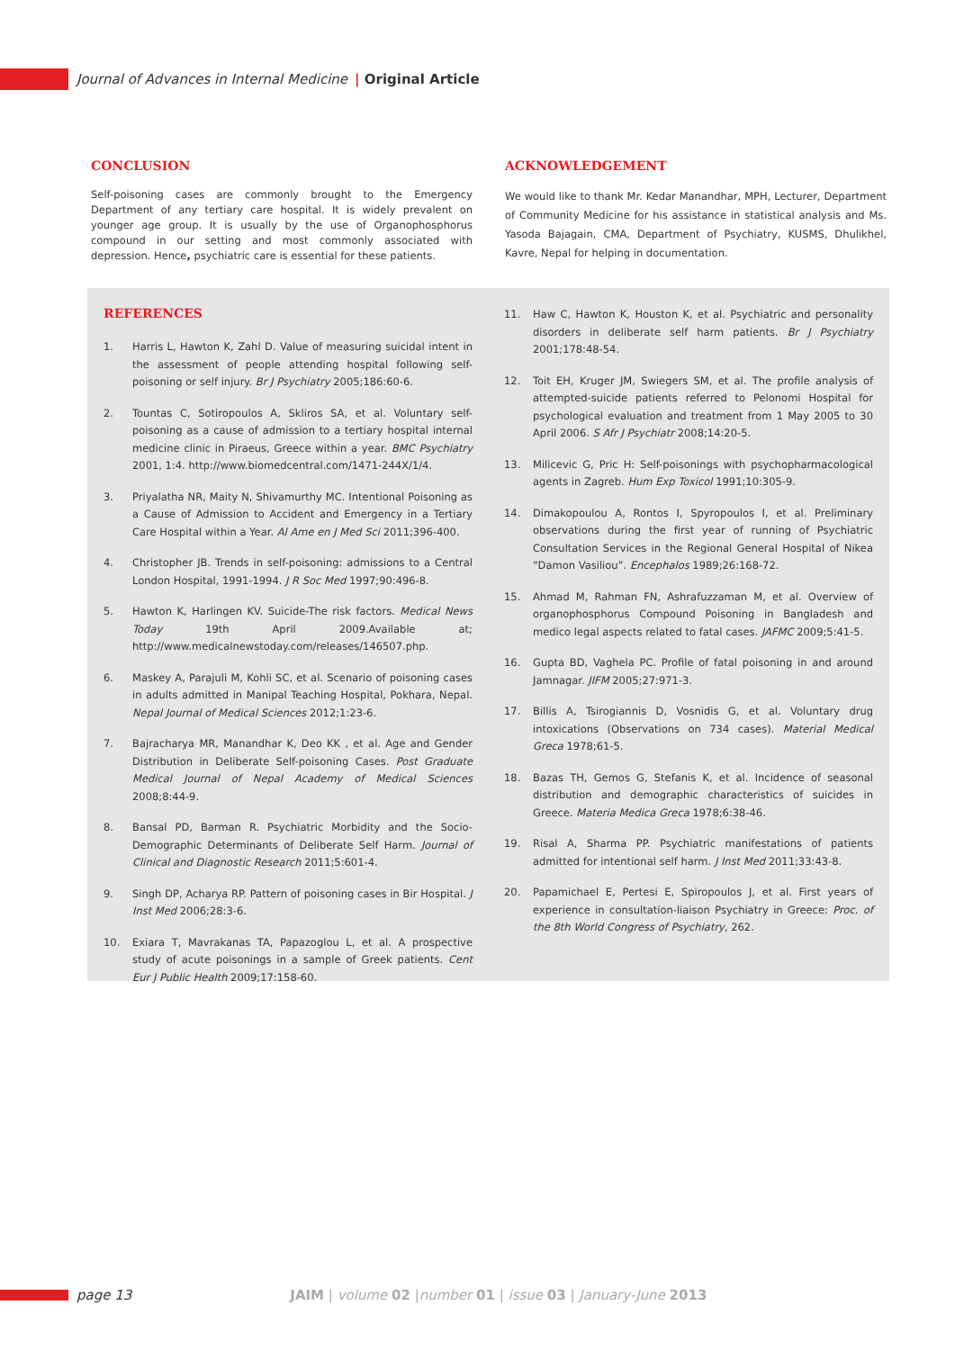Journal of Advances in Internal Medicine | Original Article
CONCLUSION
Self-poisoning cases are commonly brought to the Emergency Department of any tertiary care hospital. It is widely prevalent on younger age group. It is usually by the use of Organophosphorus compound in our setting and most commonly associated with depression. Hence, psychiatric care is essential for these patients.
ACKNOWLEDGEMENT
We would like to thank Mr. Kedar Manandhar, MPH, Lecturer, Department of Community Medicine for his assistance in statistical analysis and Ms. Yasoda Bajagain, CMA, Department of Psychiatry, KUSMS, Dhulikhel, Kavre, Nepal for helping in documentation.
REFERENCES
1. Harris L, Hawton K, Zahl D. Value of measuring suicidal intent in the assessment of people attending hospital following self-poisoning or self injury. Br J Psychiatry 2005;186:60-6.
2. Tountas C, Sotiropoulos A, Skliros SA, et al. Voluntary self-poisoning as a cause of admission to a tertiary hospital internal medicine clinic in Piraeus, Greece within a year. BMC Psychiatry 2001, 1:4. http://www.biomedcentral.com/1471-244X/1/4.
3. Priyalatha NR, Maity N, Shivamurthy MC. Intentional Poisoning as a Cause of Admission to Accident and Emergency in a Tertiary Care Hospital within a Year. Al Ame en J Med Sci 2011;396-400.
4. Christopher JB. Trends in self-poisoning: admissions to a Central London Hospital, 1991-1994. J R Soc Med 1997;90:496-8.
5. Hawton K, Harlingen KV. Suicide-The risk factors. Medical News Today 19th April 2009.Available at; http://www.medicalnewstoday.com/releases/146507.php.
6. Maskey A, Parajuli M, Kohli SC, et al. Scenario of poisoning cases in adults admitted in Manipal Teaching Hospital, Pokhara, Nepal. Nepal Journal of Medical Sciences 2012;1:23-6.
7. Bajracharya MR, Manandhar K, Deo KK , et al. Age and Gender Distribution in Deliberate Self-poisoning Cases. Post Graduate Medical Journal of Nepal Academy of Medical Sciences 2008;8:44-9.
8. Bansal PD, Barman R. Psychiatric Morbidity and the Socio-Demographic Determinants of Deliberate Self Harm. Journal of Clinical and Diagnostic Research 2011;5:601-4.
9. Singh DP, Acharya RP. Pattern of poisoning cases in Bir Hospital. J Inst Med 2006;28:3-6.
10. Exiara T, Mavrakanas TA, Papazoglou L, et al. A prospective study of acute poisonings in a sample of Greek patients. Cent Eur J Public Health 2009;17:158-60.
11. Haw C, Hawton K, Houston K, et al. Psychiatric and personality disorders in deliberate self harm patients. Br J Psychiatry 2001;178:48-54.
12. Toit EH, Kruger JM, Swiegers SM, et al. The profile analysis of attempted-suicide patients referred to Pelonomi Hospital for psychological evaluation and treatment from 1 May 2005 to 30 April 2006. S Afr J Psychiatr 2008;14:20-5.
13. Milicevic G, Pric H: Self-poisonings with psychopharmacological agents in Zagreb. Hum Exp Toxicol 1991;10:305-9.
14. Dimakopoulou A, Rontos I, Spyropoulos I, et al. Preliminary observations during the first year of running of Psychiatric Consultation Services in the Regional General Hospital of Nikea “Damon Vasiliou”. Encephalos 1989;26:168-72.
15. Ahmad M, Rahman FN, Ashrafuzzaman M, et al. Overview of organophosphorus Compound Poisoning in Bangladesh and medico legal aspects related to fatal cases. JAFMC 2009;5:41-5.
16. Gupta BD, Vaghela PC. Profile of fatal poisoning in and around Jamnagar. JIFM 2005;27:971-3.
17. Billis A, Tsirogiannis D, Vosnidis G, et al. Voluntary drug intoxications (Observations on 734 cases). Material Medical Greca 1978;61-5.
18. Bazas TH, Gemos G, Stefanis K, et al. Incidence of seasonal distribution and demographic characteristics of suicides in Greece. Materia Medica Greca 1978;6:38-46.
19. Risal A, Sharma PP. Psychiatric manifestations of patients admitted for intentional self harm. J Inst Med 2011;33:43-8.
20. Papamichael E, Pertesi E, Spiropoulos J, et al. First years of experience in consultation-liaison Psychiatry in Greece: Proc. of the 8th World Congress of Psychiatry, 262.
page 13 JAIM | volume 02 |number 01 | issue 03 | January-June 2013